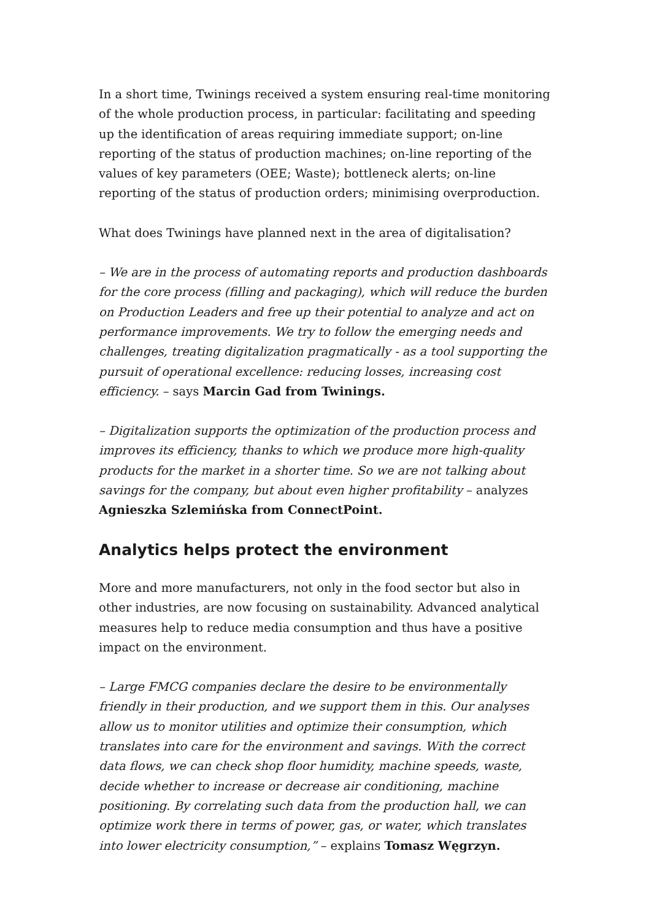In a short time, Twinings received a system ensuring real-time monitoring of the whole production process, in particular: facilitating and speeding up the identification of areas requiring immediate support; on-line reporting of the status of production machines; on-line reporting of the values of key parameters (OEE; Waste); bottleneck alerts; on-line reporting of the status of production orders; minimising overproduction.
What does Twinings have planned next in the area of digitalisation?
– We are in the process of automating reports and production dashboards for the core process (filling and packaging), which will reduce the burden on Production Leaders and free up their potential to analyze and act on performance improvements. We try to follow the emerging needs and challenges, treating digitalization pragmatically - as a tool supporting the pursuit of operational excellence: reducing losses, increasing cost efficiency. – says Marcin Gad from Twinings.
– Digitalization supports the optimization of the production process and improves its efficiency, thanks to which we produce more high-quality products for the market in a shorter time. So we are not talking about savings for the company, but about even higher profitability – analyzes Agnieszka Szlemińska from ConnectPoint.
Analytics helps protect the environment
More and more manufacturers, not only in the food sector but also in other industries, are now focusing on sustainability. Advanced analytical measures help to reduce media consumption and thus have a positive impact on the environment.
– Large FMCG companies declare the desire to be environmentally friendly in their production, and we support them in this. Our analyses allow us to monitor utilities and optimize their consumption, which translates into care for the environment and savings. With the correct data flows, we can check shop floor humidity, machine speeds, waste, decide whether to increase or decrease air conditioning, machine positioning. By correlating such data from the production hall, we can optimize work there in terms of power, gas, or water, which translates into lower electricity consumption,” – explains Tomasz Węgrzyn.